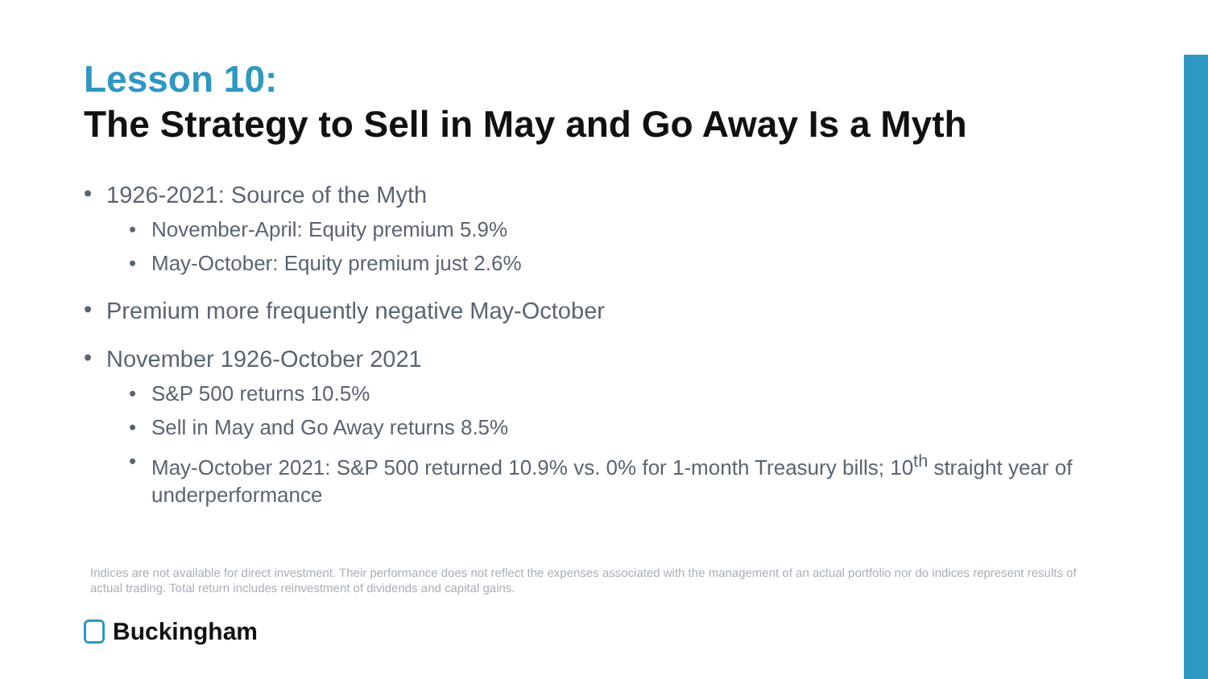Lesson 10:
The Strategy to Sell in May and Go Away Is a Myth
• 1926-2021: Source of the Myth
• November-April: Equity premium 5.9%
• May-October: Equity premium just 2.6%
• Premium more frequently negative May-October
• November 1926-October 2021
• S&P 500 returns 10.5%
• Sell in May and Go Away returns 8.5%
• May-October 2021: S&P 500 returned 10.9% vs. 0% for 1-month Treasury bills; 10<sup>th</sup> straight year of underperformance
Indices are not available for direct investment. Their performance does not reflect the expenses associated with the management of an actual portfolio nor do indices represent results of actual trading. Total return includes reinvestment of dividends and capital gains.
Buckingham